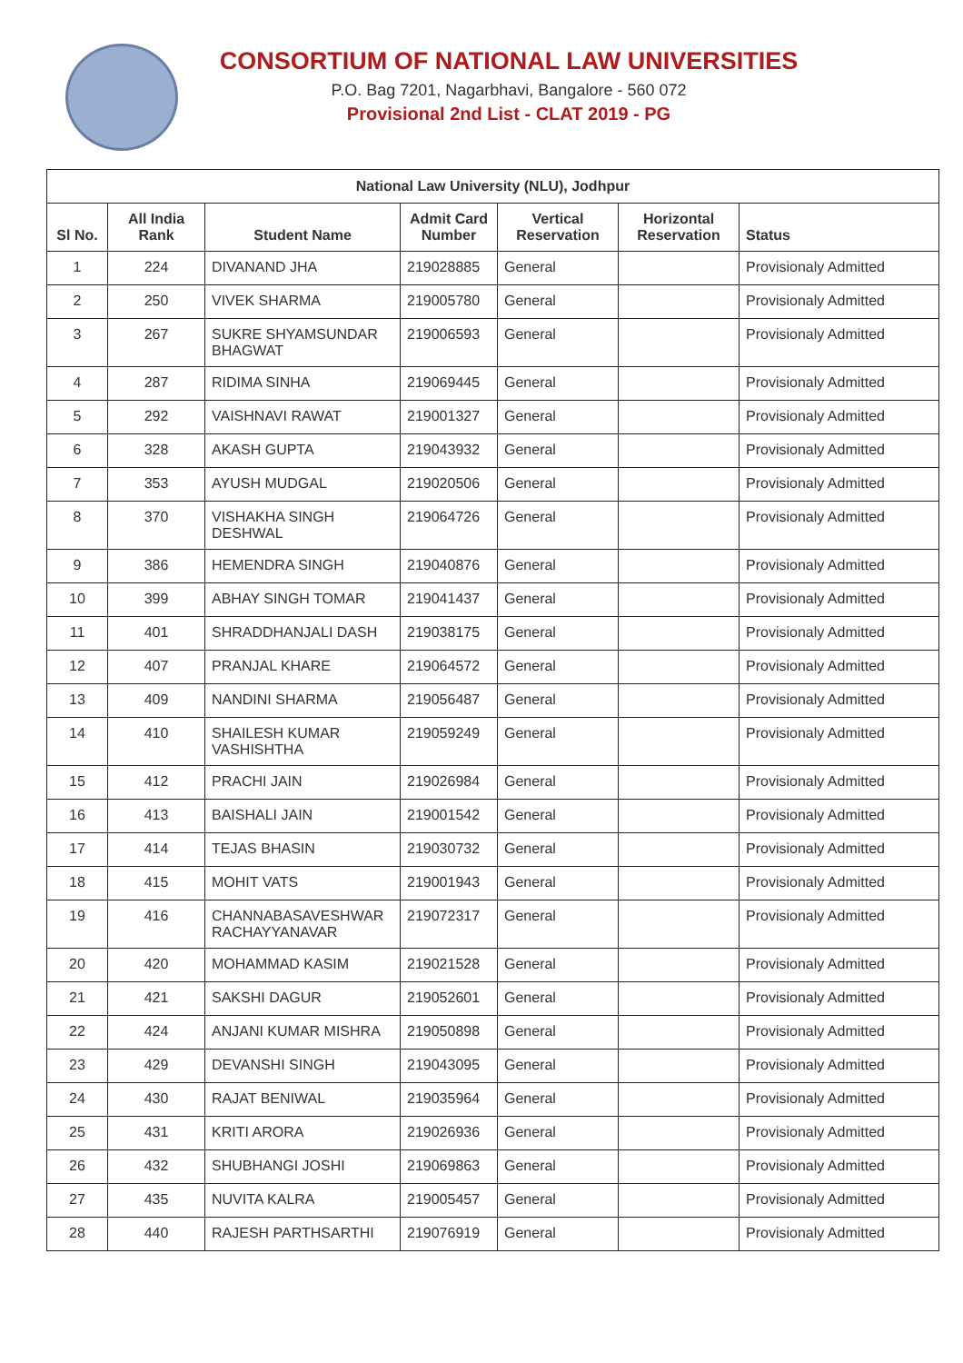CONSORTIUM OF NATIONAL LAW UNIVERSITIES
P.O. Bag 7201, Nagarbhavi, Bangalore - 560 072
Provisional 2nd List - CLAT 2019 - PG
| National Law University (NLU), Jodhpur | | | | | | |
| --- | --- | --- | --- | --- | --- | --- |
| Sl No. | All India Rank | Student Name | Admit Card Number | Vertical Reservation | Horizontal Reservation | Status |
| 1 | 224 | DIVANAND JHA | 219028885 | General | | Provisionaly Admitted |
| 2 | 250 | VIVEK SHARMA | 219005780 | General | | Provisionaly Admitted |
| 3 | 267 | SUKRE SHYAMSUNDAR BHAGWAT | 219006593 | General | | Provisionaly Admitted |
| 4 | 287 | RIDIMA SINHA | 219069445 | General | | Provisionaly Admitted |
| 5 | 292 | VAISHNAVI RAWAT | 219001327 | General | | Provisionaly Admitted |
| 6 | 328 | AKASH GUPTA | 219043932 | General | | Provisionaly Admitted |
| 7 | 353 | AYUSH MUDGAL | 219020506 | General | | Provisionaly Admitted |
| 8 | 370 | VISHAKHA SINGH DESHWAL | 219064726 | General | | Provisionaly Admitted |
| 9 | 386 | HEMENDRA SINGH | 219040876 | General | | Provisionaly Admitted |
| 10 | 399 | ABHAY SINGH TOMAR | 219041437 | General | | Provisionaly Admitted |
| 11 | 401 | SHRADDHANJALI DASH | 219038175 | General | | Provisionaly Admitted |
| 12 | 407 | PRANJAL KHARE | 219064572 | General | | Provisionaly Admitted |
| 13 | 409 | NANDINI SHARMA | 219056487 | General | | Provisionaly Admitted |
| 14 | 410 | SHAILESH KUMAR VASHISHTHA | 219059249 | General | | Provisionaly Admitted |
| 15 | 412 | PRACHI JAIN | 219026984 | General | | Provisionaly Admitted |
| 16 | 413 | BAISHALI JAIN | 219001542 | General | | Provisionaly Admitted |
| 17 | 414 | TEJAS BHASIN | 219030732 | General | | Provisionaly Admitted |
| 18 | 415 | MOHIT VATS | 219001943 | General | | Provisionaly Admitted |
| 19 | 416 | CHANNABASAVESHWAR RACHAYYANAVAR | 219072317 | General | | Provisionaly Admitted |
| 20 | 420 | MOHAMMAD KASIM | 219021528 | General | | Provisionaly Admitted |
| 21 | 421 | SAKSHI DAGUR | 219052601 | General | | Provisionaly Admitted |
| 22 | 424 | ANJANI KUMAR MISHRA | 219050898 | General | | Provisionaly Admitted |
| 23 | 429 | DEVANSHI SINGH | 219043095 | General | | Provisionaly Admitted |
| 24 | 430 | RAJAT BENIWAL | 219035964 | General | | Provisionaly Admitted |
| 25 | 431 | KRITI ARORA | 219026936 | General | | Provisionaly Admitted |
| 26 | 432 | SHUBHANGI JOSHI | 219069863 | General | | Provisionaly Admitted |
| 27 | 435 | NUVITA KALRA | 219005457 | General | | Provisionaly Admitted |
| 28 | 440 | RAJESH PARTHSARTHI | 219076919 | General | | Provisionaly Admitted |